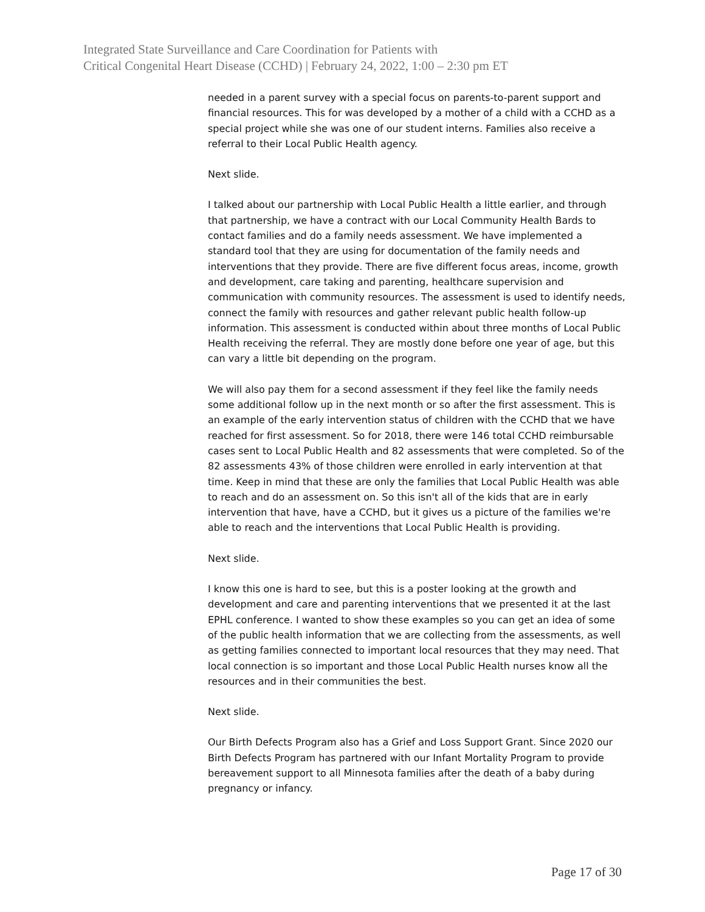Integrated State Surveillance and Care Coordination for Patients with
Critical Congenital Heart Disease (CCHD) | February 24, 2022, 1:00 – 2:30 pm ET
needed in a parent survey with a special focus on parents-to-parent support and financial resources. This for was developed by a mother of a child with a CCHD as a special project while she was one of our student interns. Families also receive a referral to their Local Public Health agency.
Next slide.
I talked about our partnership with Local Public Health a little earlier, and through that partnership, we have a contract with our Local Community Health Bards to contact families and do a family needs assessment. We have implemented a standard tool that they are using for documentation of the family needs and interventions that they provide. There are five different focus areas, income, growth and development, care taking and parenting, healthcare supervision and communication with community resources. The assessment is used to identify needs, connect the family with resources and gather relevant public health follow-up information. This assessment is conducted within about three months of Local Public Health receiving the referral. They are mostly done before one year of age, but this can vary a little bit depending on the program.
We will also pay them for a second assessment if they feel like the family needs some additional follow up in the next month or so after the first assessment. This is an example of the early intervention status of children with the CCHD that we have reached for first assessment. So for 2018, there were 146 total CCHD reimbursable cases sent to Local Public Health and 82 assessments that were completed. So of the 82 assessments 43% of those children were enrolled in early intervention at that time. Keep in mind that these are only the families that Local Public Health was able to reach and do an assessment on. So this isn't all of the kids that are in early intervention that have, have a CCHD, but it gives us a picture of the families we're able to reach and the interventions that Local Public Health is providing.
Next slide.
I know this one is hard to see, but this is a poster looking at the growth and development and care and parenting interventions that we presented it at the last EPHL conference. I wanted to show these examples so you can get an idea of some of the public health information that we are collecting from the assessments, as well as getting families connected to important local resources that they may need. That local connection is so important and those Local Public Health nurses know all the resources and in their communities the best.
Next slide.
Our Birth Defects Program also has a Grief and Loss Support Grant. Since 2020 our Birth Defects Program has partnered with our Infant Mortality Program to provide bereavement support to all Minnesota families after the death of a baby during pregnancy or infancy.
Page 17 of 30